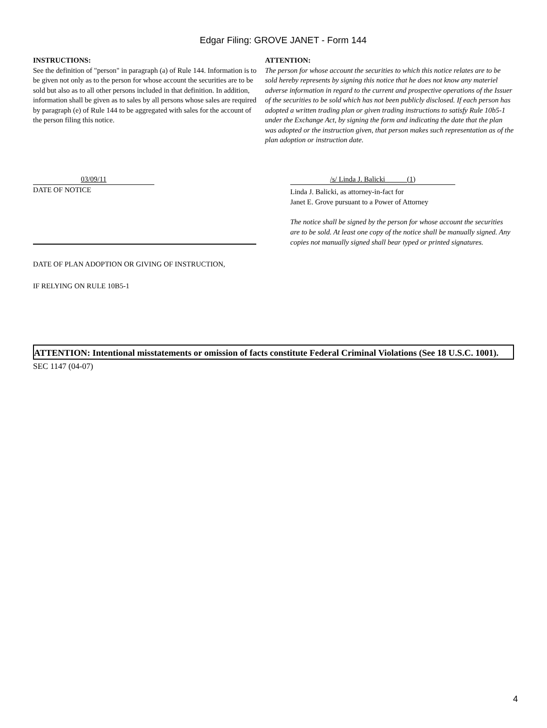Edgar Filing: GROVE JANET - Form 144
INSTRUCTIONS:
See the definition of "person" in paragraph (a) of Rule 144. Information is to be given not only as to the person for whose account the securities are to be sold but also as to all other persons included in that definition. In addition, information shall be given as to sales by all persons whose sales are required by paragraph (e) of Rule 144 to be aggregated with sales for the account of the person filing this notice.
ATTENTION:
The person for whose account the securities to which this notice relates are to be sold hereby represents by signing this notice that he does not know any materiel adverse information in regard to the current and prospective operations of the Issuer of the securities to be sold which has not been publicly disclosed. If each person has adopted a written trading plan or given trading instructions to satisfy Rule 10b5-1 under the Exchange Act, by signing the form and indicating the date that the plan was adopted or the instruction given, that person makes such representation as of the plan adoption or instruction date.
03/09/11
DATE OF NOTICE
DATE OF PLAN ADOPTION OR GIVING OF INSTRUCTION,
IF RELYING ON RULE 10B5-1
/s/ Linda J. Balicki (1)
Linda J. Balicki, as attorney-in-fact for
Janet E. Grove pursuant to a Power of Attorney
The notice shall be signed by the person for whose account the securities are to be sold. At least one copy of the notice shall be manually signed. Any copies not manually signed shall bear typed or printed signatures.
ATTENTION: Intentional misstatements or omission of facts constitute Federal Criminal Violations (See 18 U.S.C. 1001).
SEC 1147 (04-07)
4